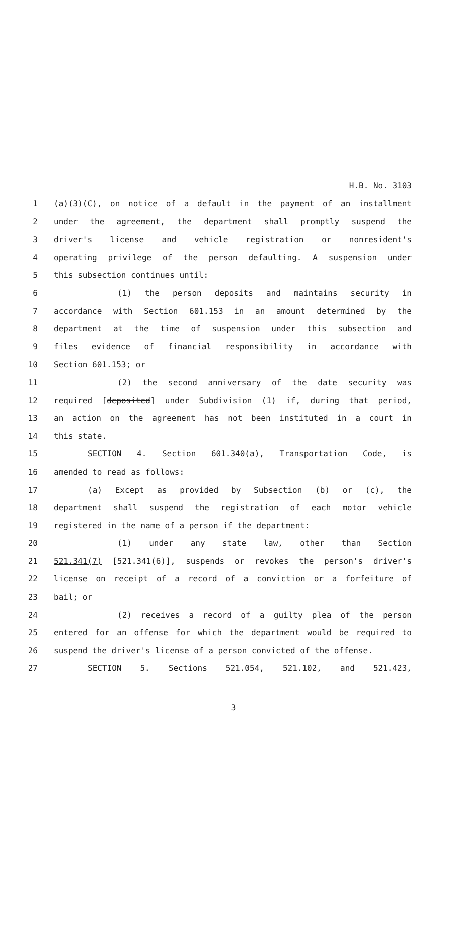H.B. No. 3103
1 (a)(3)(C), on notice of a default in the payment of an installment
2 under the agreement, the department shall promptly suspend the
3 driver's license and vehicle registration or nonresident's
4 operating privilege of the person defaulting. A suspension under
5 this subsection continues until:
6 (1) the person deposits and maintains security in
7 accordance with Section 601.153 in an amount determined by the
8 department at the time of suspension under this subsection and
9 files evidence of financial responsibility in accordance with
10 Section 601.153; or
11 (2) the second anniversary of the date security was
12 required [deposited] under Subdivision (1) if, during that period,
13 an action on the agreement has not been instituted in a court in
14 this state.
15 SECTION 4. Section 601.340(a), Transportation Code, is
16 amended to read as follows:
17 (a) Except as provided by Subsection (b) or (c), the
18 department shall suspend the registration of each motor vehicle
19 registered in the name of a person if the department:
20 (1) under any state law, other than Section
21 521.341(7) [521.341(6)], suspends or revokes the person's driver's
22 license on receipt of a record of a conviction or a forfeiture of
23 bail; or
24 (2) receives a record of a guilty plea of the person
25 entered for an offense for which the department would be required to
26 suspend the driver's license of a person convicted of the offense.
27 SECTION 5. Sections 521.054, 521.102, and 521.423,
3